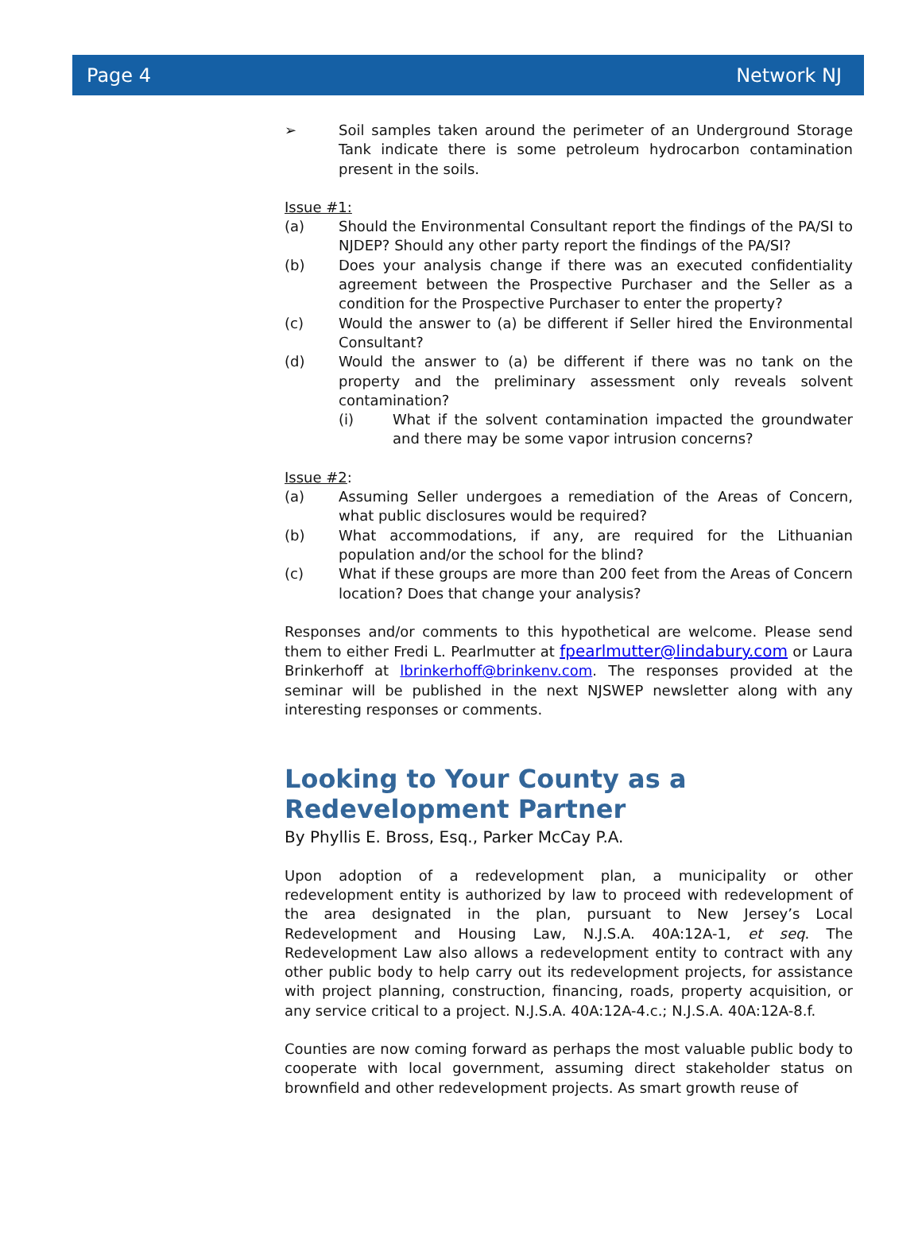Page 4 Network NJ
➢ Soil samples taken around the perimeter of an Underground Storage Tank indicate there is some petroleum hydrocarbon contamination present in the soils.
Issue #1:
(a) Should the Environmental Consultant report the findings of the PA/SI to NJDEP? Should any other party report the findings of the PA/SI?
(b) Does your analysis change if there was an executed confidentiality agreement between the Prospective Purchaser and the Seller as a condition for the Prospective Purchaser to enter the property?
(c) Would the answer to (a) be different if Seller hired the Environmental Consultant?
(d) Would the answer to (a) be different if there was no tank on the property and the preliminary assessment only reveals solvent contamination?
(i) What if the solvent contamination impacted the groundwater and there may be some vapor intrusion concerns?
Issue #2:
(a) Assuming Seller undergoes a remediation of the Areas of Concern, what public disclosures would be required?
(b) What accommodations, if any, are required for the Lithuanian population and/or the school for the blind?
(c) What if these groups are more than 200 feet from the Areas of Concern location? Does that change your analysis?
Responses and/or comments to this hypothetical are welcome. Please send them to either Fredi L. Pearlmutter at fpearlmutter@lindabury.com or Laura Brinkerhoff at lbrinkerhoff@brinkenv.com. The responses provided at the seminar will be published in the next NJSWEP newsletter along with any interesting responses or comments.
Looking to Your County as a Redevelopment Partner
By Phyllis E. Bross, Esq., Parker McCay P.A.
Upon adoption of a redevelopment plan, a municipality or other redevelopment entity is authorized by law to proceed with redevelopment of the area designated in the plan, pursuant to New Jersey’s Local Redevelopment and Housing Law, N.J.S.A. 40A:12A-1, et seq. The Redevelopment Law also allows a redevelopment entity to contract with any other public body to help carry out its redevelopment projects, for assistance with project planning, construction, financing, roads, property acquisition, or any service critical to a project. N.J.S.A. 40A:12A-4.c.; N.J.S.A. 40A:12A-8.f.
Counties are now coming forward as perhaps the most valuable public body to cooperate with local government, assuming direct stakeholder status on brownfield and other redevelopment projects. As smart growth reuse of